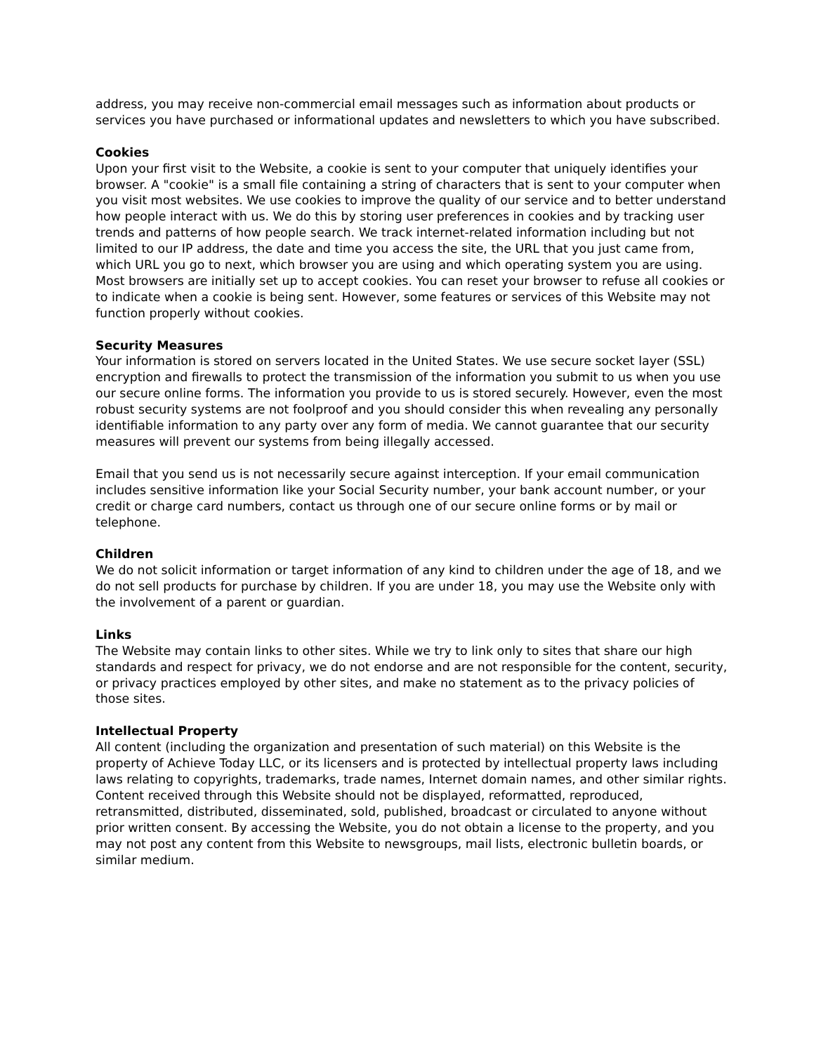address, you may receive non-commercial email messages such as information about products or services you have purchased or informational updates and newsletters to which you have subscribed.
Cookies
Upon your first visit to the Website, a cookie is sent to your computer that uniquely identifies your browser. A "cookie" is a small file containing a string of characters that is sent to your computer when you visit most websites. We use cookies to improve the quality of our service and to better understand how people interact with us. We do this by storing user preferences in cookies and by tracking user trends and patterns of how people search. We track internet-related information including but not limited to our IP address, the date and time you access the site, the URL that you just came from, which URL you go to next, which browser you are using and which operating system you are using. Most browsers are initially set up to accept cookies. You can reset your browser to refuse all cookies or to indicate when a cookie is being sent. However, some features or services of this Website may not function properly without cookies.
Security Measures
Your information is stored on servers located in the United States. We use secure socket layer (SSL) encryption and firewalls to protect the transmission of the information you submit to us when you use our secure online forms. The information you provide to us is stored securely. However, even the most robust security systems are not foolproof and you should consider this when revealing any personally identifiable information to any party over any form of media. We cannot guarantee that our security measures will prevent our systems from being illegally accessed.
Email that you send us is not necessarily secure against interception. If your email communication includes sensitive information like your Social Security number, your bank account number, or your credit or charge card numbers, contact us through one of our secure online forms or by mail or telephone.
Children
We do not solicit information or target information of any kind to children under the age of 18, and we do not sell products for purchase by children. If you are under 18, you may use the Website only with the involvement of a parent or guardian.
Links
The Website may contain links to other sites. While we try to link only to sites that share our high standards and respect for privacy, we do not endorse and are not responsible for the content, security, or privacy practices employed by other sites, and make no statement as to the privacy policies of those sites.
Intellectual Property
All content (including the organization and presentation of such material) on this Website is the property of Achieve Today LLC, or its licensers and is protected by intellectual property laws including laws relating to copyrights, trademarks, trade names, Internet domain names, and other similar rights. Content received through this Website should not be displayed, reformatted, reproduced, retransmitted, distributed, disseminated, sold, published, broadcast or circulated to anyone without prior written consent. By accessing the Website, you do not obtain a license to the property, and you may not post any content from this Website to newsgroups, mail lists, electronic bulletin boards, or similar medium.